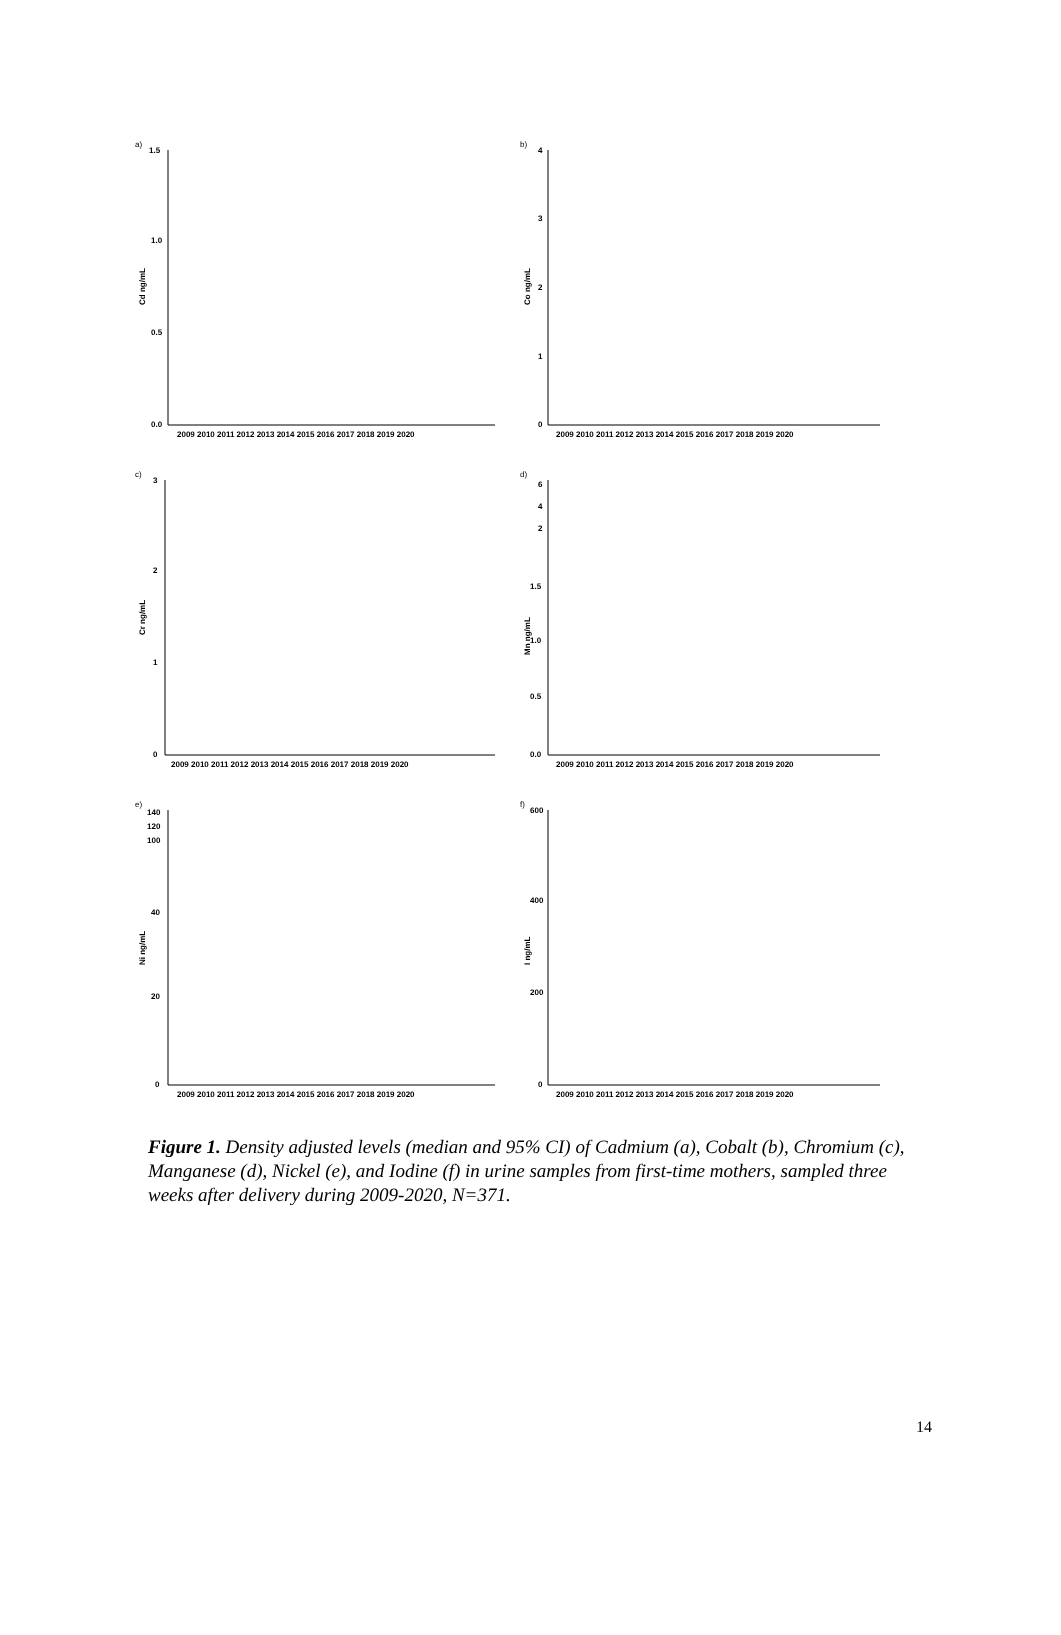a)
1.5
1.0
0.5
0.0
Cd ng/mL
2009 2010 2011 2012 2013 2014 2015 2016 2017 2018 2019 2020
b)
4
3
2
1
0
Co ng/mL
2009 2010 2011 2012 2013 2014 2015 2016 2017 2018 2019 2020
c)
3
2
1
0
Cr ng/mL
2009 2010 2011 2012 2013 2014 2015 2016 2017 2018 2019 2020
d)
6
4
2
1.5
1.0
0.5
0.0
Mn ng/mL
2009 2010 2011 2012 2013 2014 2015 2016 2017 2018 2019 2020
e)
140
120
100
40
20
0
Ni ng/mL
2009 2010 2011 2012 2013 2014 2015 2016 2017 2018 2019 2020
f)
600
400
200
0
I ng/mL
2009 2010 2011 2012 2013 2014 2015 2016 2017 2018 2019 2020
Figure 1. Density adjusted levels (median and 95% CI) of Cadmium (a), Cobalt (b), Chromium (c), Manganese (d), Nickel (e), and Iodine (f) in urine samples from first-time mothers, sampled three weeks after delivery during 2009-2020, N=371.
14